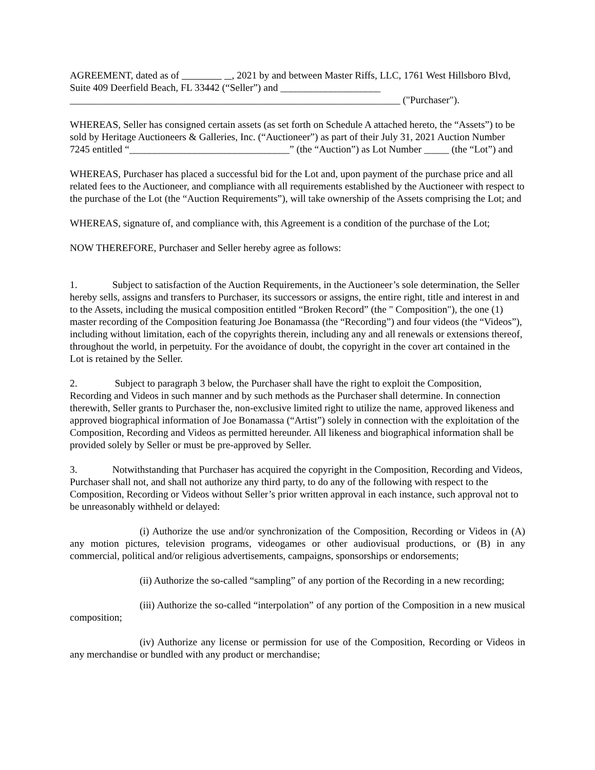AGREEMENT, dated as of , 2021 by and between Master Riffs, LLC, 1761 West Hillsboro Blvd, Suite 409 Deerfield Beach, FL 33442 (“Seller”) and ____________________ __________________________________________________________________ ("Purchaser").
WHEREAS, Seller has consigned certain assets (as set forth on Schedule A attached hereto, the “Assets”) to be sold by Heritage Auctioneers & Galleries, Inc. (“Auctioneer”) as part of their July 31, 2021 Auction Number 7245 entitled “________________________________” (the “Auction”) as Lot Number _____ (the “Lot”) and
WHEREAS, Purchaser has placed a successful bid for the Lot and, upon payment of the purchase price and all related fees to the Auctioneer, and compliance with all requirements established by the Auctioneer with respect to the purchase of the Lot (the “Auction Requirements”), will take ownership of the Assets comprising the Lot; and
WHEREAS, signature of, and compliance with, this Agreement is a condition of the purchase of the Lot;
NOW THEREFORE, Purchaser and Seller hereby agree as follows:
1. Subject to satisfaction of the Auction Requirements, in the Auctioneer’s sole determination, the Seller hereby sells, assigns and transfers to Purchaser, its successors or assigns, the entire right, title and interest in and to the Assets, including the musical composition entitled “Broken Record” (the " Composition"), the one (1) master recording of the Composition featuring Joe Bonamassa (the “Recording”) and four videos (the “Videos”), including without limitation, each of the copyrights therein, including any and all renewals or extensions thereof, throughout the world, in perpetuity. For the avoidance of doubt, the copyright in the cover art contained in the Lot is retained by the Seller.
2. Subject to paragraph 3 below, the Purchaser shall have the right to exploit the Composition, Recording and Videos in such manner and by such methods as the Purchaser shall determine. In connection therewith, Seller grants to Purchaser the, non-exclusive limited right to utilize the name, approved likeness and approved biographical information of Joe Bonamassa (“Artist”) solely in connection with the exploitation of the Composition, Recording and Videos as permitted hereunder. All likeness and biographical information shall be provided solely by Seller or must be pre-approved by Seller.
3. Notwithstanding that Purchaser has acquired the copyright in the Composition, Recording and Videos, Purchaser shall not, and shall not authorize any third party, to do any of the following with respect to the Composition, Recording or Videos without Seller’s prior written approval in each instance, such approval not to be unreasonably withheld or delayed:
(i) Authorize the use and/or synchronization of the Composition, Recording or Videos in (A) any motion pictures, television programs, videogames or other audiovisual productions, or (B) in any commercial, political and/or religious advertisements, campaigns, sponsorships or endorsements;
(ii) Authorize the so-called “sampling” of any portion of the Recording in a new recording;
(iii) Authorize the so-called “interpolation” of any portion of the Composition in a new musical composition;
(iv) Authorize any license or permission for use of the Composition, Recording or Videos in any merchandise or bundled with any product or merchandise;